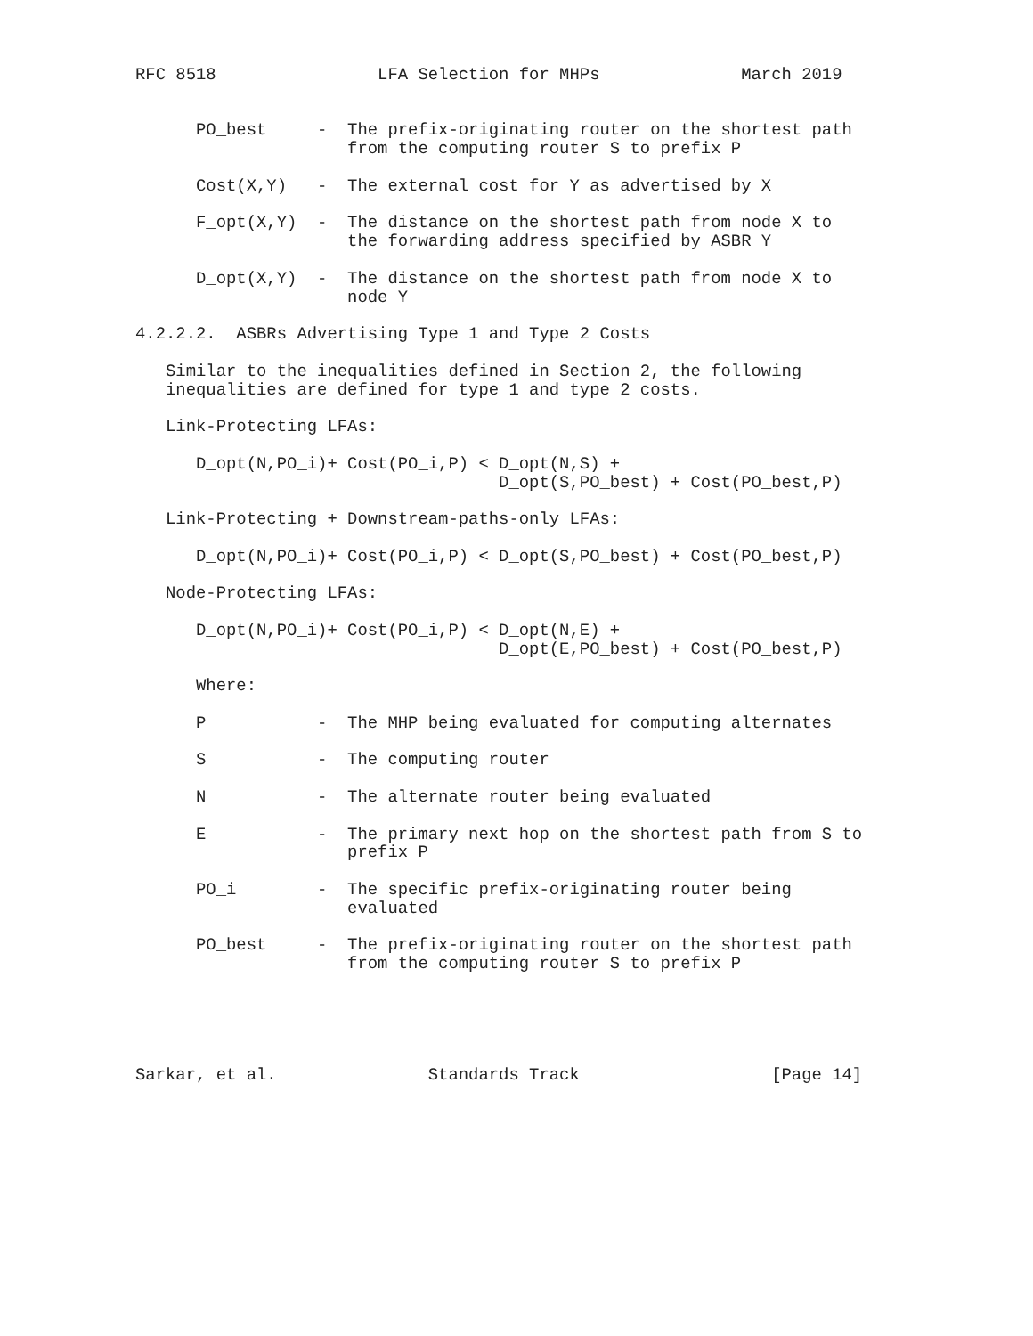RFC 8518                LFA Selection for MHPs              March 2019


      PO_best     -  The prefix-originating router on the shortest path
                     from the computing router S to prefix P

      Cost(X,Y)   -  The external cost for Y as advertised by X

      F_opt(X,Y)  -  The distance on the shortest path from node X to
                     the forwarding address specified by ASBR Y

      D_opt(X,Y)  -  The distance on the shortest path from node X to
                     node Y

4.2.2.2.  ASBRs Advertising Type 1 and Type 2 Costs

   Similar to the inequalities defined in Section 2, the following
   inequalities are defined for type 1 and type 2 costs.

   Link-Protecting LFAs:

      D_opt(N,PO_i)+ Cost(PO_i,P) < D_opt(N,S) +
                                    D_opt(S,PO_best) + Cost(PO_best,P)

   Link-Protecting + Downstream-paths-only LFAs:

      D_opt(N,PO_i)+ Cost(PO_i,P) < D_opt(S,PO_best) + Cost(PO_best,P)

   Node-Protecting LFAs:

      D_opt(N,PO_i)+ Cost(PO_i,P) < D_opt(N,E) +
                                    D_opt(E,PO_best) + Cost(PO_best,P)

      Where:

      P           -  The MHP being evaluated for computing alternates

      S           -  The computing router

      N           -  The alternate router being evaluated

      E           -  The primary next hop on the shortest path from S to
                     prefix P

      PO_i        -  The specific prefix-originating router being
                     evaluated

      PO_best     -  The prefix-originating router on the shortest path
                     from the computing router S to prefix P





Sarkar, et al.               Standards Track                   [Page 14]